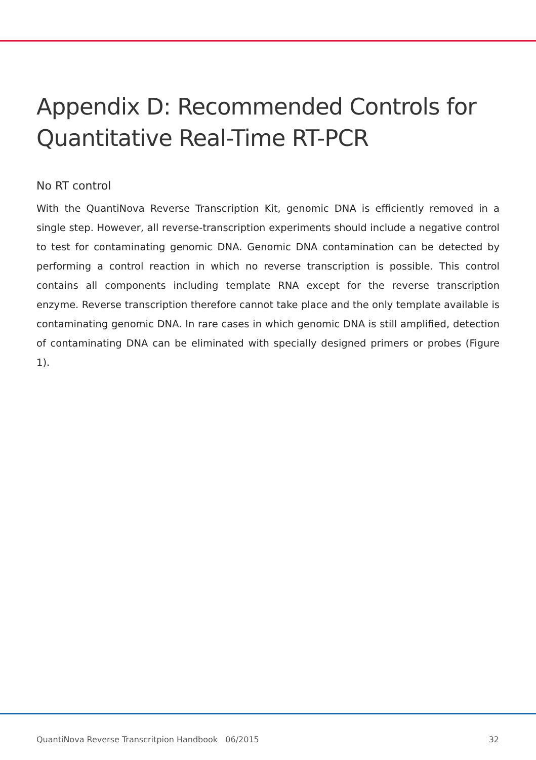Appendix D: Recommended Controls for Quantitative Real-Time RT-PCR
No RT control
With the QuantiNova Reverse Transcription Kit, genomic DNA is efficiently removed in a single step. However, all reverse-transcription experiments should include a negative control to test for contaminating genomic DNA. Genomic DNA contamination can be detected by performing a control reaction in which no reverse transcription is possible. This control contains all components including template RNA except for the reverse transcription enzyme. Reverse transcription therefore cannot take place and the only template available is contaminating genomic DNA. In rare cases in which genomic DNA is still amplified, detection of contaminating DNA can be eliminated with specially designed primers or probes (Figure 1).
QuantiNova Reverse Transcritpion Handbook 06/2015 32